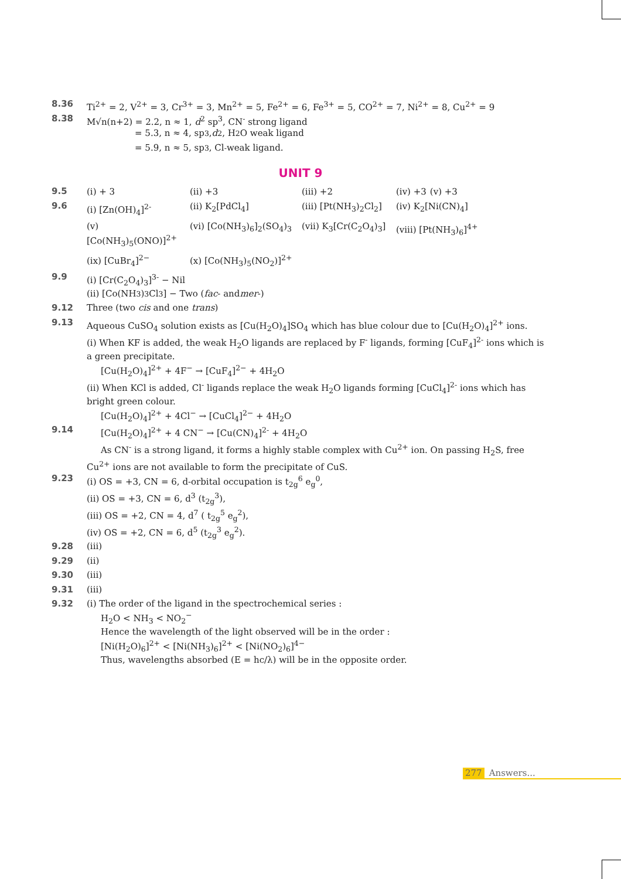8.36 Ti<sup>2+</sup> = 2, V<sup>2+</sup> = 3, Cr<sup>3+</sup> = 3, Mn<sup>2+</sup> = 5, Fe<sup>2+</sup> = 6, Fe<sup>3+</sup> = 5, CO<sup>2+</sup> = 7, Ni<sup>2+</sup> = 8, Cu<sup>2+</sup> = 9
8.38 M√n(n+2) = 2.2, n ≈ 1, d<sup>2</sup> sp<sup>3</sup>, CN<sup>-</sup> strong ligand
= 5.3, n ≈ 4, sp<sup>3</sup>, d<sup>2</sup>, H<sub>2</sub>O weak ligand
= 5.9, n ≈ 5, sp<sup>3</sup>, Cl<sup>-</sup> weak ligand.
UNIT 9
9.5
| (i) + 3 | (ii) +3 | (iii) +2 | (iv) +3 | (v) +3 |
9.6
| (i) [Zn(OH)<sub>4</sub>]<sup>2-</sup> | (ii) K<sub>2</sub>[PdCl<sub>4</sub>] | (iii) [Pt(NH<sub>3</sub>)<sub>2</sub>Cl<sub>2</sub>] | (iv) K<sub>2</sub>[Ni(CN)<sub>4</sub>] |
| (v) [Co(NH<sub>3</sub>)<sub>5</sub>(ONO)]<sup>2+</sup> | (vi) [Co(NH<sub>3</sub>)<sub>6</sub>]<sub>2</sub>(SO<sub>4</sub>)<sub>3</sub> | (vii) K<sub>3</sub>[Cr(C<sub>2</sub>O<sub>4</sub>)<sub>3</sub>] | (viii) [Pt(NH<sub>3</sub>)<sub>6</sub>]<sup>4+</sup> |
| (ix) [CuBr<sub>4</sub>]<sup>2−</sup> | (x) [Co(NH<sub>3</sub>)<sub>5</sub>(NO<sub>2</sub>)]<sup>2+</sup> | | |
9.9 (i) [Cr(C<sub>2</sub>O<sub>4</sub>)<sub>3</sub>]<sup>3-</sup> − Nil
(ii) [Co(NH<sub>3</sub>)<sub>3</sub>Cl<sub>3</sub>] − Two (fac - and mer -)
9.12 Three (two cis and one trans)
9.13 Aqueous CuSO<sub>4</sub> solution exists as [Cu(H<sub>2</sub>O)<sub>4</sub>]SO<sub>4</sub> which has blue colour due to [Cu(H<sub>2</sub>O)<sub>4</sub>]<sup>2+</sup> ions.
(i) When KF is added, the weak H<sub>2</sub>O ligands are replaced by F<sup>-</sup> ligands, forming [CuF<sub>4</sub>]<sup>2-</sup> ions which is a green precipitate.
[Cu(H<sub>2</sub>O)<sub>4</sub>]<sup>2+</sup> + 4F<sup>−</sup> → [CuF<sub>4</sub>]<sup>2−</sup> + 4H<sub>2</sub>O
(ii) When KCl is added, Cl<sup>-</sup> ligands replace the weak H<sub>2</sub>O ligands forming [CuCl<sub>4</sub>]<sup>2-</sup> ions which has bright green colour.
[Cu(H<sub>2</sub>O)<sub>4</sub>]<sup>2+</sup> + 4Cl<sup>−</sup> → [CuCl<sub>4</sub>]<sup>2−</sup> + 4H<sub>2</sub>O
9.14 [Cu(H<sub>2</sub>O)<sub>4</sub>]<sup>2+</sup> + 4 CN<sup>−</sup> → [Cu(CN)<sub>4</sub>]<sup>2-</sup> + 4H<sub>2</sub>O
As CN<sup>-</sup> is a strong ligand, it forms a highly stable complex with Cu<sup>2+</sup> ion. On passing H<sub>2</sub>S, free Cu<sup>2+</sup> ions are not available to form the precipitate of CuS.
9.23 (i) OS = +3, CN = 6, d-orbital occupation is t<sub>2g</sub><sup>6</sup> e<sub>g</sub><sup>0</sup>,
(ii) OS = +3, CN = 6, d<sup>3</sup> (t<sub>2g</sub><sup>3</sup>),
(iii) OS = +2, CN = 4, d<sup>7</sup> ( t<sub>2g</sub><sup>5</sup> e<sub>g</sub><sup>2</sup>),
(iv) OS = +2, CN = 6, d<sup>5</sup> (t<sub>2g</sub><sup>3</sup> e<sub>g</sub><sup>2</sup>).
9.28 (iii)
9.29 (ii)
9.30 (iii)
9.31 (iii)
9.32 (i) The order of the ligand in the spectrochemical series :
H<sub>2</sub>O < NH<sub>3</sub> < NO<sub>2</sub><sup>−</sup>
Hence the wavelength of the light observed will be in the order :
[Ni(H<sub>2</sub>O)<sub>6</sub>]<sup>2+</sup> < [Ni(NH<sub>3</sub>)<sub>6</sub>]<sup>2+</sup> < [Ni(NO<sub>2</sub>)<sub>6</sub>]<sup>4−</sup>
Thus, wavelengths absorbed (E = hc/λ) will be in the opposite order.
277 Answers...